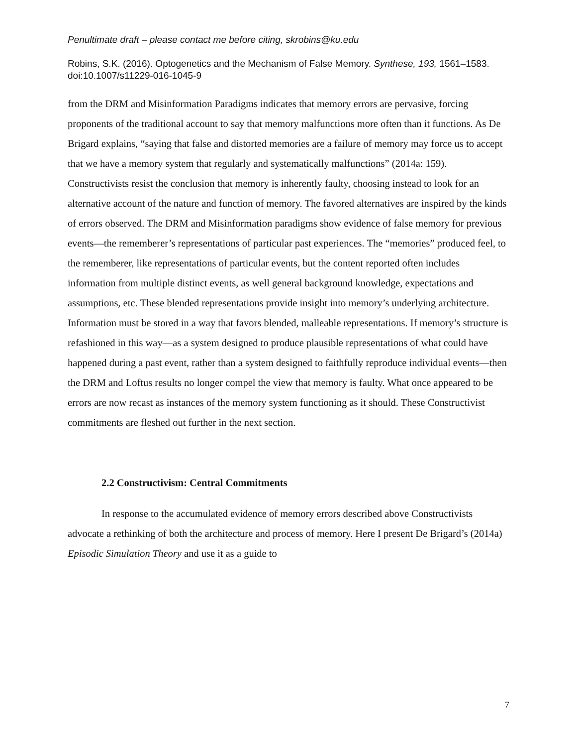Penultimate draft – please contact me before citing, skrobins@ku.edu
Robins, S.K. (2016). Optogenetics and the Mechanism of False Memory. Synthese, 193, 1561–1583. doi:10.1007/s11229-016-1045-9
from the DRM and Misinformation Paradigms indicates that memory errors are pervasive, forcing proponents of the traditional account to say that memory malfunctions more often than it functions. As De Brigard explains, “saying that false and distorted memories are a failure of memory may force us to accept that we have a memory system that regularly and systematically malfunctions” (2014a: 159). Constructivists resist the conclusion that memory is inherently faulty, choosing instead to look for an alternative account of the nature and function of memory. The favored alternatives are inspired by the kinds of errors observed. The DRM and Misinformation paradigms show evidence of false memory for previous events—the rememberer’s representations of particular past experiences. The “memories” produced feel, to the rememberer, like representations of particular events, but the content reported often includes information from multiple distinct events, as well general background knowledge, expectations and assumptions, etc. These blended representations provide insight into memory’s underlying architecture. Information must be stored in a way that favors blended, malleable representations. If memory’s structure is refashioned in this way—as a system designed to produce plausible representations of what could have happened during a past event, rather than a system designed to faithfully reproduce individual events—then the DRM and Loftus results no longer compel the view that memory is faulty. What once appeared to be errors are now recast as instances of the memory system functioning as it should. These Constructivist commitments are fleshed out further in the next section.
2.2 Constructivism: Central Commitments
In response to the accumulated evidence of memory errors described above Constructivists advocate a rethinking of both the architecture and process of memory. Here I present De Brigard’s (2014a) Episodic Simulation Theory and use it as a guide to
7